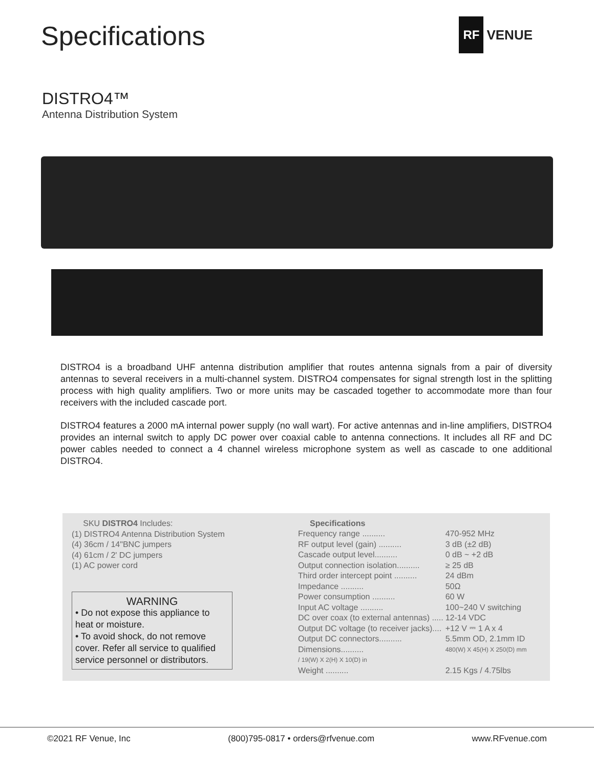Specifications
RF VENUE
DISTRO4™
Antenna Distribution System
DISTRO4 is a broadband UHF antenna distribution amplifier that routes antenna signals from a pair of diversity antennas to several receivers in a multi-channel system. DISTRO4 compensates for signal strength lost in the splitting process with high quality amplifiers. Two or more units may be cascaded together to accommodate more than four receivers with the included cascade port.
DISTRO4 features a 2000 mA internal power supply (no wall wart). For active antennas and in-line amplifiers, DISTRO4 provides an internal switch to apply DC power over coaxial cable to antenna connections. It includes all RF and DC power cables needed to connect a 4 channel wireless microphone system as well as cascade to one additional DISTRO4.
SKU DISTRO4 Includes:
(1) DISTRO4 Antenna Distribution System
(4) 36cm / 14"BNC jumpers
(4) 61cm / 2' DC jumpers
(1) AC power cord
WARNING
• Do not expose this appliance to heat or moisture.
• To avoid shock, do not remove cover. Refer all service to qualified service personnel or distributors.
| Specifications | |
| --- | --- |
| Frequency range .......... | 470-952 MHz |
| RF output level (gain) .......... | 3 dB (±2 dB) |
| Cascade output level.......... | 0 dB ~ +2 dB |
| Output connection isolation.......... | ≥ 25 dB |
| Third order intercept point .......... | 24 dBm |
| Impedance .......... | 50Ω |
| Power consumption .......... | 60 W |
| Input AC voltage .......... | 100~240 V switching |
| DC over coax (to external antennas) ..... | 12-14 VDC |
| Output DC voltage (to receiver jacks).... | +12 V ⎓ 1 A x 4 |
| Output DC connectors.......... | 5.5mm OD, 2.1mm ID |
| Dimensions.......... | 480(W) X 45(H) X 250(D) mm |
| / 19(W) X 2(H) X 10(D) in | |
| Weight .......... | 2.15 Kgs / 4.75lbs |
©2021 RF Venue, Inc (800)795-0817 • orders@rfvenue.com www.RFvenue.com